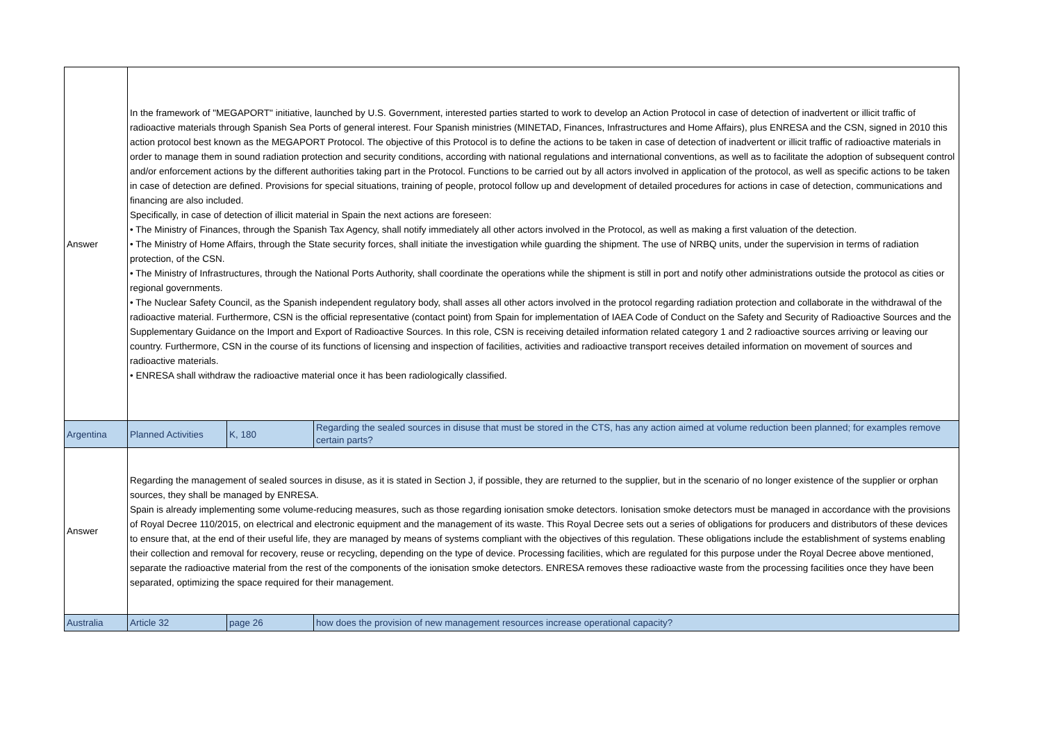| Answer | In the framework of "MEGAPORT" initiative, launched by U.S. Government, interested parties started to work to develop an Action Protocol in case of detection of inadvertent or illicit traffic of radioactive materials through Spanish Sea Ports of general interest. Four Spanish ministries (MINETAD, Finances, Infrastructures and Home Affairs), plus ENRESA and the CSN, signed in 2010 this action protocol best known as the MEGAPORT Protocol. The objective of this Protocol is to define the actions to be taken in case of detection of inadvertent or illicit traffic of radioactive materials in order to manage them in sound radiation protection and security conditions, according with national regulations and international conventions, as well as to facilitate the adoption of subsequent control and/or enforcement actions by the different authorities taking part in the Protocol. Functions to be carried out by all actors involved in application of the protocol, as well as specific actions to be taken in case of detection are defined. Provisions for special situations, training of people, protocol follow up and development of detailed procedures for actions in case of detection, communications and financing are also included. Specifically, in case of detection of illicit material in Spain the next actions are foreseen: • The Ministry of Finances, through the Spanish Tax Agency, shall notify immediately all other actors involved in the Protocol, as well as making a first valuation of the detection. • The Ministry of Home Affairs, through the State security forces, shall initiate the investigation while guarding the shipment. The use of NRBQ units, under the supervision in terms of radiation protection, of the CSN. • The Ministry of Infrastructures, through the National Ports Authority, shall coordinate the operations while the shipment is still in port and notify other administrations outside the protocol as cities or regional governments. • The Nuclear Safety Council, as the Spanish independent regulatory body, shall asses all other actors involved in the protocol regarding radiation protection and collaborate in the withdrawal of the radioactive material. Furthermore, CSN is the official representative (contact point) from Spain for implementation of IAEA Code of Conduct on the Safety and Security of Radioactive Sources and the Supplementary Guidance on the Import and Export of Radioactive Sources. In this role, CSN is receiving detailed information related category 1 and 2 radioactive sources arriving or leaving our country. Furthermore, CSN in the course of its functions of licensing and inspection of facilities, activities and radioactive transport receives detailed information on movement of sources and radioactive materials. • ENRESA shall withdraw the radioactive material once it has been radiologically classified. | | |
| Argentina | Planned Activities | K, 180 | Regarding the sealed sources in disuse that must be stored in the CTS, has any action aimed at volume reduction been planned; for examples remove certain parts? |
| Answer | Regarding the management of sealed sources in disuse, as it is stated in Section J, if possible, they are returned to the supplier, but in the scenario of no longer existence of the supplier or orphan sources, they shall be managed by ENRESA. Spain is already implementing some volume-reducing measures, such as those regarding ionisation smoke detectors. Ionisation smoke detectors must be managed in accordance with the provisions of Royal Decree 110/2015, on electrical and electronic equipment and the management of its waste. This Royal Decree sets out a series of obligations for producers and distributors of these devices to ensure that, at the end of their useful life, they are managed by means of systems compliant with the objectives of this regulation. These obligations include the establishment of systems enabling their collection and removal for recovery, reuse or recycling, depending on the type of device. Processing facilities, which are regulated for this purpose under the Royal Decree above mentioned, separate the radioactive material from the rest of the components of the ionisation smoke detectors. ENRESA removes these radioactive waste from the processing facilities once they have been separated, optimizing the space required for their management. | | |
| Australia | Article 32 | page 26 | how does the provision of new management resources increase operational capacity? |